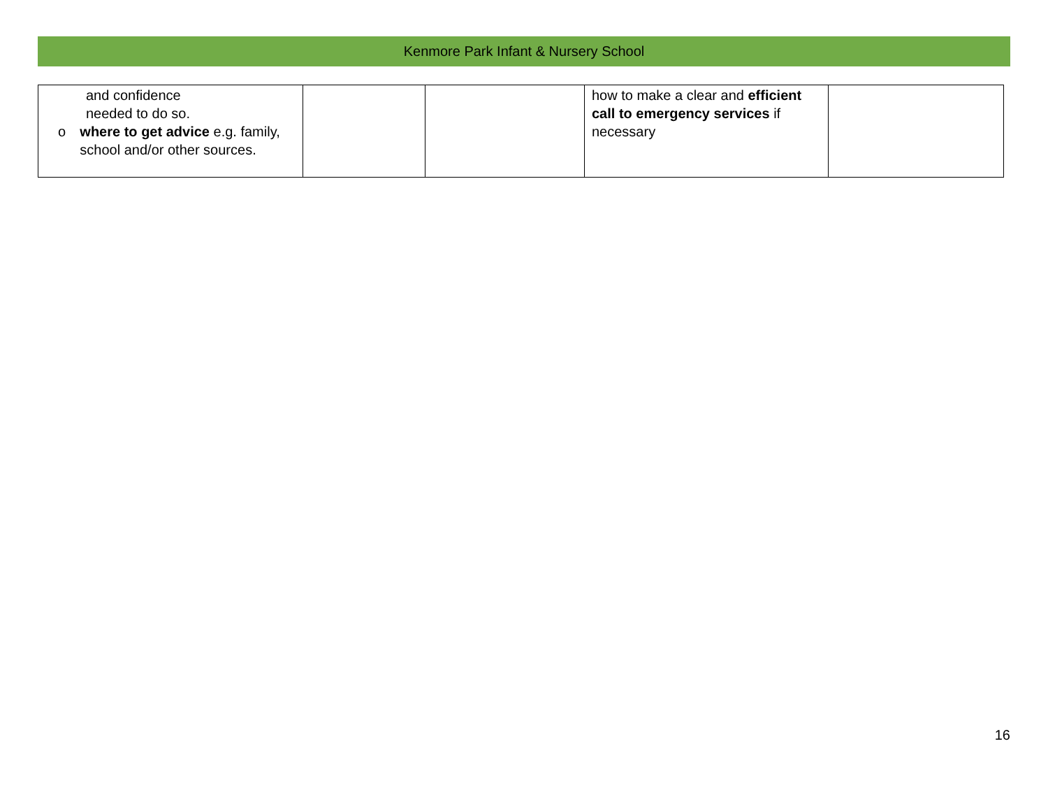Kenmore Park Infant & Nursery School
| and confidence needed to do so. o where to get advice e.g. family, school and/or other sources. | | | how to make a clear and efficient call to emergency services if necessary | |
16